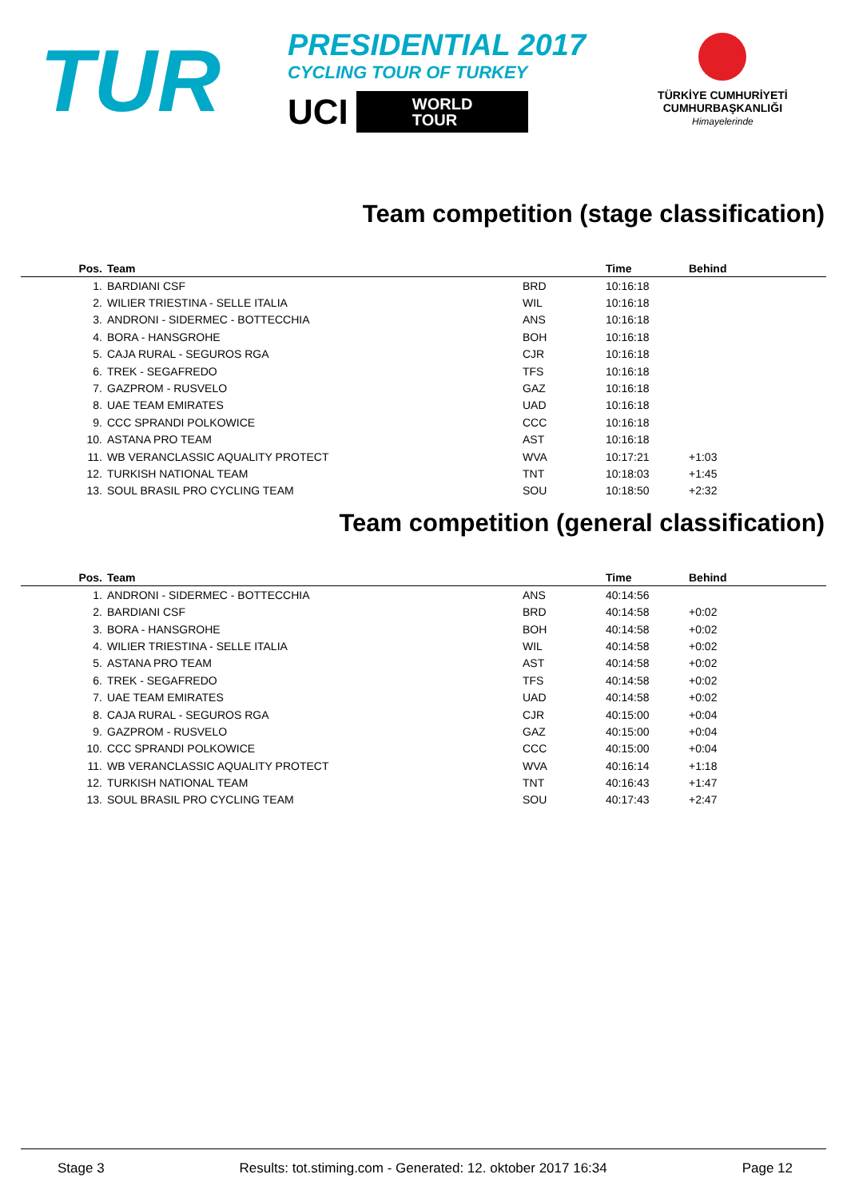TUR
PRESIDENTIAL 2017
CYCLING TOUR OF TURKEY
UCI WORLD
TOUR
TÜRKİYE CUMHURİYETİ
CUMHURBAŞKANLIĞI
Himayelerinde
Team competition (stage classification)
| Pos. | Team | | Time | Behind |
| --- | --- | --- | --- | --- |
| 1. | BARDIANI CSF | BRD | 10:16:18 | |
| 2. | WILIER TRIESTINA - SELLE ITALIA | WIL | 10:16:18 | |
| 3. | ANDRONI - SIDERMEC - BOTTECCHIA | ANS | 10:16:18 | |
| 4. | BORA - HANSGROHE | BOH | 10:16:18 | |
| 5. | CAJA RURAL - SEGUROS RGA | CJR | 10:16:18 | |
| 6. | TREK - SEGAFREDO | TFS | 10:16:18 | |
| 7. | GAZPROM - RUSVELO | GAZ | 10:16:18 | |
| 8. | UAE TEAM EMIRATES | UAD | 10:16:18 | |
| 9. | CCC SPRANDI POLKOWICE | CCC | 10:16:18 | |
| 10. | ASTANA PRO TEAM | AST | 10:16:18 | |
| 11. | WB VERANCLASSIC AQUALITY PROTECT | WVA | 10:17:21 | +1:03 |
| 12. | TURKISH NATIONAL TEAM | TNT | 10:18:03 | +1:45 |
| 13. | SOUL BRASIL PRO CYCLING TEAM | SOU | 10:18:50 | +2:32 |
Team competition (general classification)
| Pos. | Team | | Time | Behind |
| --- | --- | --- | --- | --- |
| 1. | ANDRONI - SIDERMEC - BOTTECCHIA | ANS | 40:14:56 | |
| 2. | BARDIANI CSF | BRD | 40:14:58 | +0:02 |
| 3. | BORA - HANSGROHE | BOH | 40:14:58 | +0:02 |
| 4. | WILIER TRIESTINA - SELLE ITALIA | WIL | 40:14:58 | +0:02 |
| 5. | ASTANA PRO TEAM | AST | 40:14:58 | +0:02 |
| 6. | TREK - SEGAFREDO | TFS | 40:14:58 | +0:02 |
| 7. | UAE TEAM EMIRATES | UAD | 40:14:58 | +0:02 |
| 8. | CAJA RURAL - SEGUROS RGA | CJR | 40:15:00 | +0:04 |
| 9. | GAZPROM - RUSVELO | GAZ | 40:15:00 | +0:04 |
| 10. | CCC SPRANDI POLKOWICE | CCC | 40:15:00 | +0:04 |
| 11. | WB VERANCLASSIC AQUALITY PROTECT | WVA | 40:16:14 | +1:18 |
| 12. | TURKISH NATIONAL TEAM | TNT | 40:16:43 | +1:47 |
| 13. | SOUL BRASIL PRO CYCLING TEAM | SOU | 40:17:43 | +2:47 |
Stage 3 Results: tot.stiming.com - Generated: 12. oktober 2017 16:34 Page 12